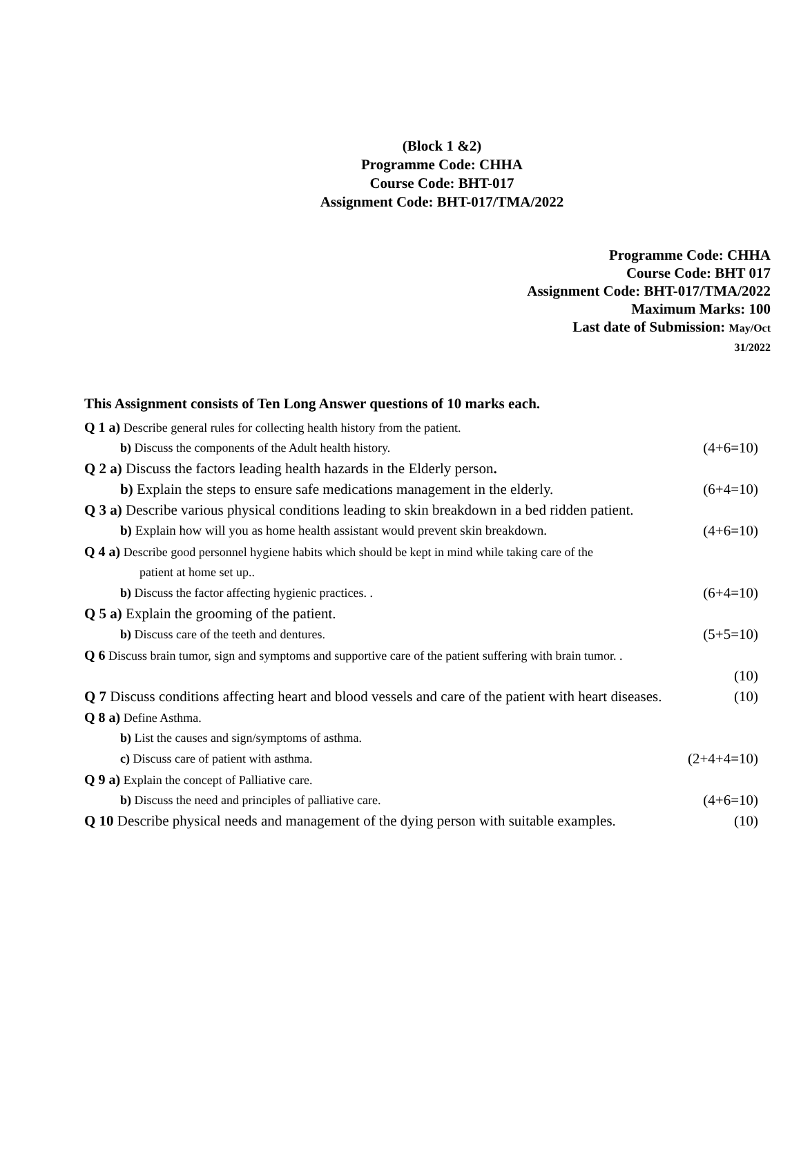(Block 1 &2)
Programme Code: CHHA
Course Code: BHT-017
Assignment Code: BHT-017/TMA/2022
Programme Code: CHHA
Course Code: BHT 017
Assignment Code: BHT-017/TMA/2022
Maximum Marks: 100
Last date of Submission: May/Oct
31/2022
This Assignment consists of Ten Long Answer questions of 10 marks each.
Q 1 a) Describe general rules for collecting health history from the patient.
b) Discuss the components of the Adult health history. (4+6=10)
Q 2 a) Discuss the factors leading health hazards in the Elderly person.
b) Explain the steps to ensure safe medications management in the elderly. (6+4=10)
Q 3 a) Describe various physical conditions leading to skin breakdown in a bed ridden patient.
b) Explain how will you as home health assistant would prevent skin breakdown. (4+6=10)
Q 4 a) Describe good personnel hygiene habits which should be kept in mind while taking care of the
patient at home set up..
b) Discuss the factor affecting hygienic practices. . (6+4=10)
Q 5 a) Explain the grooming of the patient.
b) Discuss care of the teeth and dentures. (5+5=10)
Q 6 Discuss brain tumor, sign and symptoms and supportive care of the patient suffering with brain tumor. .
(10)
Q 7 Discuss conditions affecting heart and blood vessels and care of the patient with heart diseases. (10)
Q 8 a) Define Asthma.
b) List the causes and sign/symptoms of asthma.
c) Discuss care of patient with asthma. (2+4+4=10)
Q 9 a) Explain the concept of Palliative care.
b) Discuss the need and principles of palliative care. (4+6=10)
Q 10 Describe physical needs and management of the dying person with suitable examples. (10)